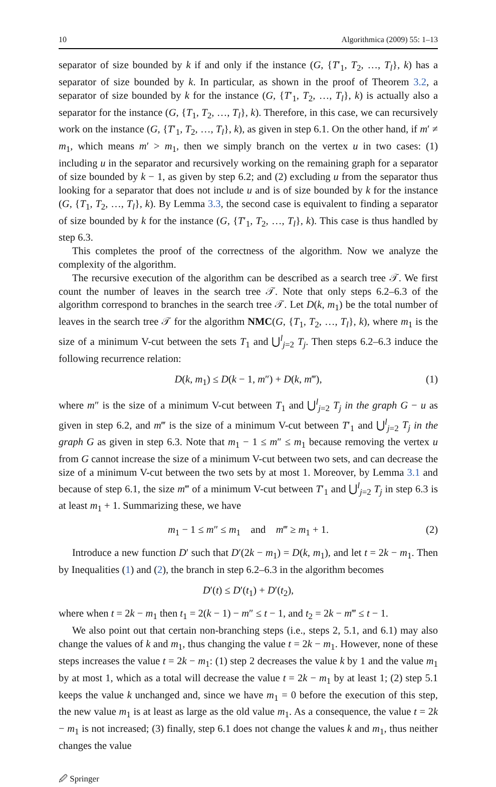10 Algorithmica (2009) 55: 1–13
separator of size bounded by k if and only if the instance (G, {T′<sub>1</sub>, T<sub>2</sub>, …, T<sub>l</sub>}, k) has a separator of size bounded by k. In particular, as shown in the proof of Theorem 3.2, a separator of size bounded by k for the instance (G, {T′<sub>1</sub>, T<sub>2</sub>, …, T<sub>l</sub>}, k) is actually also a separator for the instance (G, {T<sub>1</sub>, T<sub>2</sub>, …, T<sub>l</sub>}, k). Therefore, in this case, we can recursively work on the instance (G, {T′<sub>1</sub>, T<sub>2</sub>, …, T<sub>l</sub>}, k), as given in step 6.1. On the other hand, if m′ ≠ m<sub>1</sub>, which means m′ > m<sub>1</sub>, then we simply branch on the vertex u in two cases: (1) including u in the separator and recursively working on the remaining graph for a separator of size bounded by k − 1, as given by step 6.2; and (2) excluding u from the separator thus looking for a separator that does not include u and is of size bounded by k for the instance (G, {T<sub>1</sub>, T<sub>2</sub>, …, T<sub>l</sub>}, k). By Lemma 3.3, the second case is equivalent to finding a separator of size bounded by k for the instance (G, {T′<sub>1</sub>, T<sub>2</sub>, …, T<sub>l</sub>}, k). This case is thus handled by step 6.3.
This completes the proof of the correctness of the algorithm. Now we analyze the complexity of the algorithm.
The recursive execution of the algorithm can be described as a search tree 𝒯. We first count the number of leaves in the search tree 𝒯. Note that only steps 6.2–6.3 of the algorithm correspond to branches in the search tree 𝒯. Let D(k, m<sub>1</sub>) be the total number of leaves in the search tree 𝒯 for the algorithm NMC(G, {T<sub>1</sub>, T<sub>2</sub>, …, T<sub>l</sub>}, k), where m<sub>1</sub> is the size of a minimum V-cut between the sets T<sub>1</sub> and ⋃<sup>l</sup><sub>j=2</sub> T<sub>j</sub>. Then steps 6.2–6.3 induce the following recurrence relation:
D(k, m<sub>1</sub>) ≤ D(k − 1, m″) + D(k, m‴), (1)
where m″ is the size of a minimum V-cut between T<sub>1</sub> and ⋃<sup>l</sup><sub>j=2</sub> T<sub>j</sub> in the graph G − u as given in step 6.2, and m‴ is the size of a minimum V-cut between T′<sub>1</sub> and ⋃<sup>l</sup><sub>j=2</sub> T<sub>j</sub> in the graph G as given in step 6.3. Note that m<sub>1</sub> − 1 ≤ m″ ≤ m<sub>1</sub> because removing the vertex u from G cannot increase the size of a minimum V-cut between two sets, and can decrease the size of a minimum V-cut between the two sets by at most 1. Moreover, by Lemma 3.1 and because of step 6.1, the size m‴ of a minimum V-cut between T′<sub>1</sub> and ⋃<sup>l</sup><sub>j=2</sub> T<sub>j</sub> in step 6.3 is at least m<sub>1</sub> + 1. Summarizing these, we have
m<sub>1</sub> − 1 ≤ m″ ≤ m<sub>1</sub> and m‴ ≥ m<sub>1</sub> + 1. (2)
Introduce a new function D′ such that D′(2k − m<sub>1</sub>) = D(k, m<sub>1</sub>), and let t = 2k − m<sub>1</sub>. Then by Inequalities (1) and (2), the branch in step 6.2–6.3 in the algorithm becomes
D′(t) ≤ D′(t<sub>1</sub>) + D′(t<sub>2</sub>),
where when t = 2k − m<sub>1</sub> then t<sub>1</sub> = 2(k − 1) − m″ ≤ t − 1, and t<sub>2</sub> = 2k − m‴ ≤ t − 1.
We also point out that certain non-branching steps (i.e., steps 2, 5.1, and 6.1) may also change the values of k and m<sub>1</sub>, thus changing the value t = 2k − m<sub>1</sub>. However, none of these steps increases the value t = 2k − m<sub>1</sub>: (1) step 2 decreases the value k by 1 and the value m<sub>1</sub> by at most 1, which as a total will decrease the value t = 2k − m<sub>1</sub> by at least 1; (2) step 5.1 keeps the value k unchanged and, since we have m<sub>1</sub> = 0 before the execution of this step, the new value m<sub>1</sub> is at least as large as the old value m<sub>1</sub>. As a consequence, the value t = 2k − m<sub>1</sub> is not increased; (3) finally, step 6.1 does not change the values k and m<sub>1</sub>, thus neither changes the value
🖉 Springer